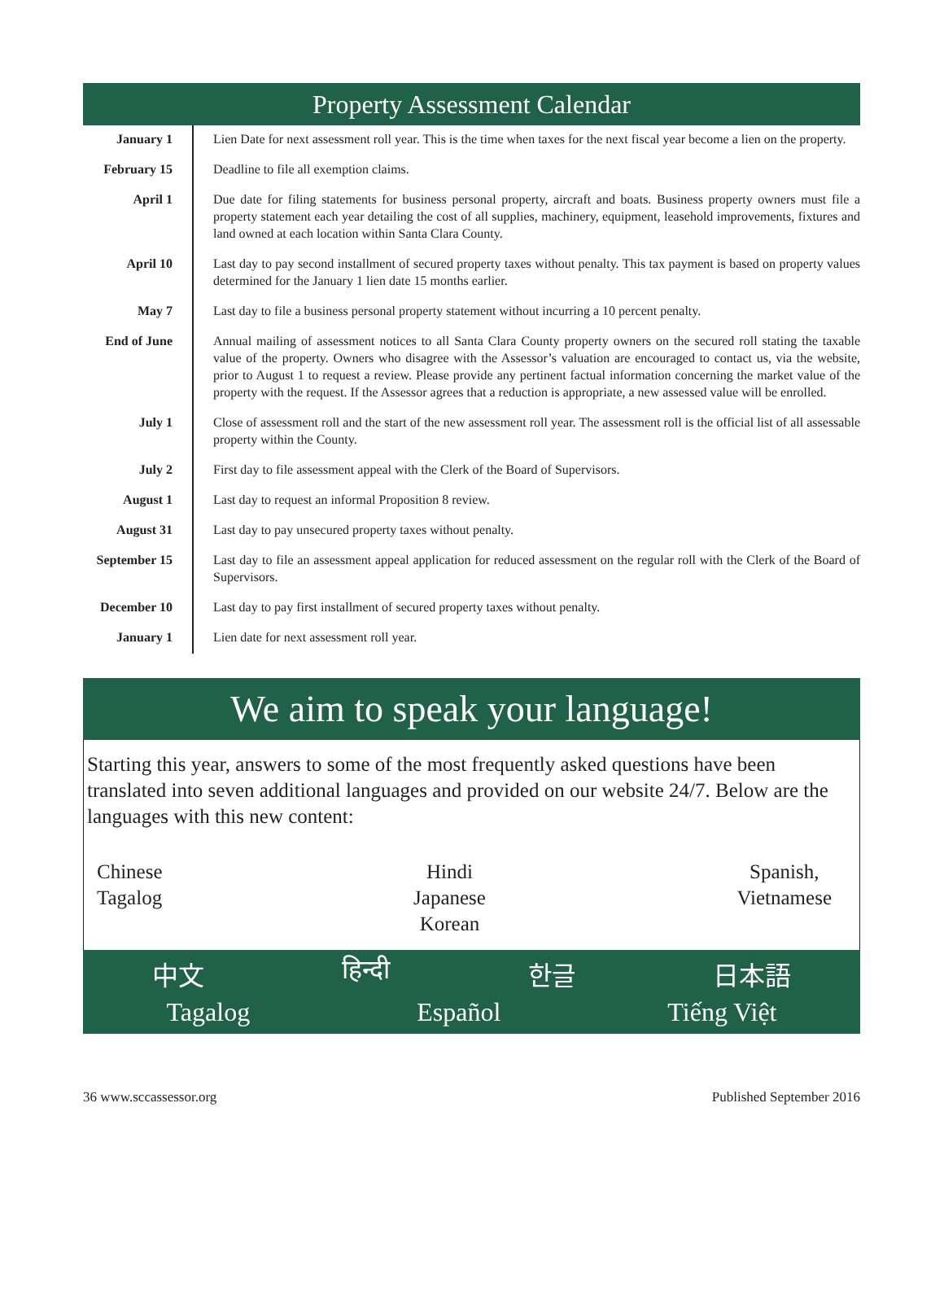Property Assessment Calendar
| January 1 | Lien Date for next assessment roll year. This is the time when taxes for the next fiscal year become a lien on the property. |
| February 15 | Deadline to file all exemption claims. |
| April 1 | Due date for filing statements for business personal property, aircraft and boats. Business property owners must file a property statement each year detailing the cost of all supplies, machinery, equipment, leasehold improvements, fixtures and land owned at each location within Santa Clara County. |
| April 10 | Last day to pay second installment of secured property taxes without penalty. This tax payment is based on property values determined for the January 1 lien date 15 months earlier. |
| May 7 | Last day to file a business personal property statement without incurring a 10 percent penalty. |
| End of June | Annual mailing of assessment notices to all Santa Clara County property owners on the secured roll stating the taxable value of the property. Owners who disagree with the Assessor’s valuation are encouraged to contact us, via the website, prior to August 1 to request a review. Please provide any pertinent factual information concerning the market value of the property with the request. If the Assessor agrees that a reduction is appropriate, a new assessed value will be enrolled. |
| July 1 | Close of assessment roll and the start of the new assessment roll year. The assessment roll is the official list of all assessable property within the County. |
| July 2 | First day to file assessment appeal with the Clerk of the Board of Supervisors. |
| August 1 | Last day to request an informal Proposition 8 review. |
| August 31 | Last day to pay unsecured property taxes without penalty. |
| September 15 | Last day to file an assessment appeal application for reduced assessment on the regular roll with the Clerk of the Board of Supervisors. |
| December 10 | Last day to pay first installment of secured property taxes without penalty. |
| January 1 | Lien date for next assessment roll year. |
We aim to speak your language!
Starting this year, answers to some of the most frequently asked questions have been translated into seven additional languages and provided on our website 24/7. Below are the languages with this new content:
Chinese
Tagalog
Hindi
Japanese
Korean
Spanish,
Vietnamese
中文 हिन्दी 한글 日本語
Tagalog Español Tiếng Việt
36 www.sccassessor.org Published September 2016